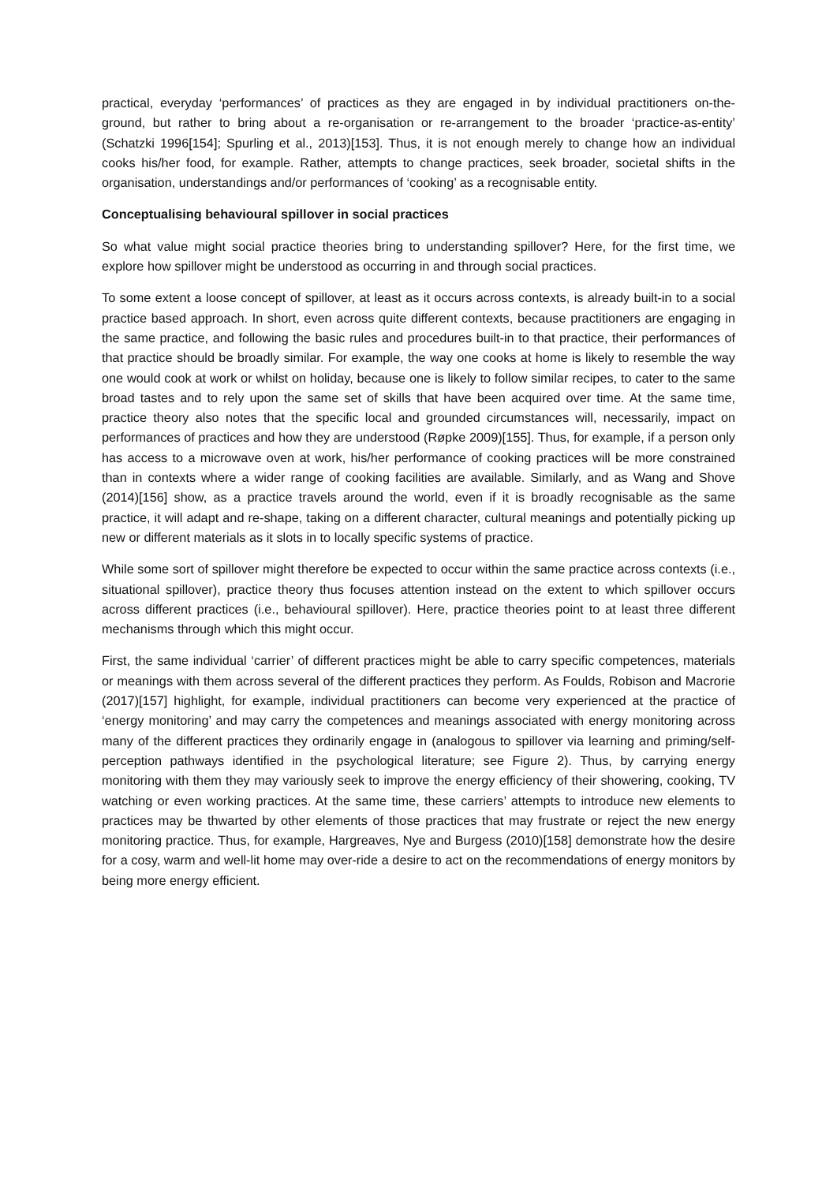practical, everyday ‘performances’ of practices as they are engaged in by individual practitioners on-the-ground, but rather to bring about a re-organisation or re-arrangement to the broader ‘practice-as-entity’ (Schatzki 1996[154]; Spurling et al., 2013)[153]. Thus, it is not enough merely to change how an individual cooks his/her food, for example. Rather, attempts to change practices, seek broader, societal shifts in the organisation, understandings and/or performances of ‘cooking’ as a recognisable entity.
Conceptualising behavioural spillover in social practices
So what value might social practice theories bring to understanding spillover? Here, for the first time, we explore how spillover might be understood as occurring in and through social practices.
To some extent a loose concept of spillover, at least as it occurs across contexts, is already built-in to a social practice based approach. In short, even across quite different contexts, because practitioners are engaging in the same practice, and following the basic rules and procedures built-in to that practice, their performances of that practice should be broadly similar. For example, the way one cooks at home is likely to resemble the way one would cook at work or whilst on holiday, because one is likely to follow similar recipes, to cater to the same broad tastes and to rely upon the same set of skills that have been acquired over time. At the same time, practice theory also notes that the specific local and grounded circumstances will, necessarily, impact on performances of practices and how they are understood (Røpke 2009)[155]. Thus, for example, if a person only has access to a microwave oven at work, his/her performance of cooking practices will be more constrained than in contexts where a wider range of cooking facilities are available. Similarly, and as Wang and Shove (2014)[156] show, as a practice travels around the world, even if it is broadly recognisable as the same practice, it will adapt and re-shape, taking on a different character, cultural meanings and potentially picking up new or different materials as it slots in to locally specific systems of practice.
While some sort of spillover might therefore be expected to occur within the same practice across contexts (i.e., situational spillover), practice theory thus focuses attention instead on the extent to which spillover occurs across different practices (i.e., behavioural spillover). Here, practice theories point to at least three different mechanisms through which this might occur.
First, the same individual ‘carrier’ of different practices might be able to carry specific competences, materials or meanings with them across several of the different practices they perform. As Foulds, Robison and Macrorie (2017)[157] highlight, for example, individual practitioners can become very experienced at the practice of ‘energy monitoring’ and may carry the competences and meanings associated with energy monitoring across many of the different practices they ordinarily engage in (analogous to spillover via learning and priming/self-perception pathways identified in the psychological literature; see Figure 2). Thus, by carrying energy monitoring with them they may variously seek to improve the energy efficiency of their showering, cooking, TV watching or even working practices. At the same time, these carriers’ attempts to introduce new elements to practices may be thwarted by other elements of those practices that may frustrate or reject the new energy monitoring practice. Thus, for example, Hargreaves, Nye and Burgess (2010)[158] demonstrate how the desire for a cosy, warm and well-lit home may over-ride a desire to act on the recommendations of energy monitors by being more energy efficient.